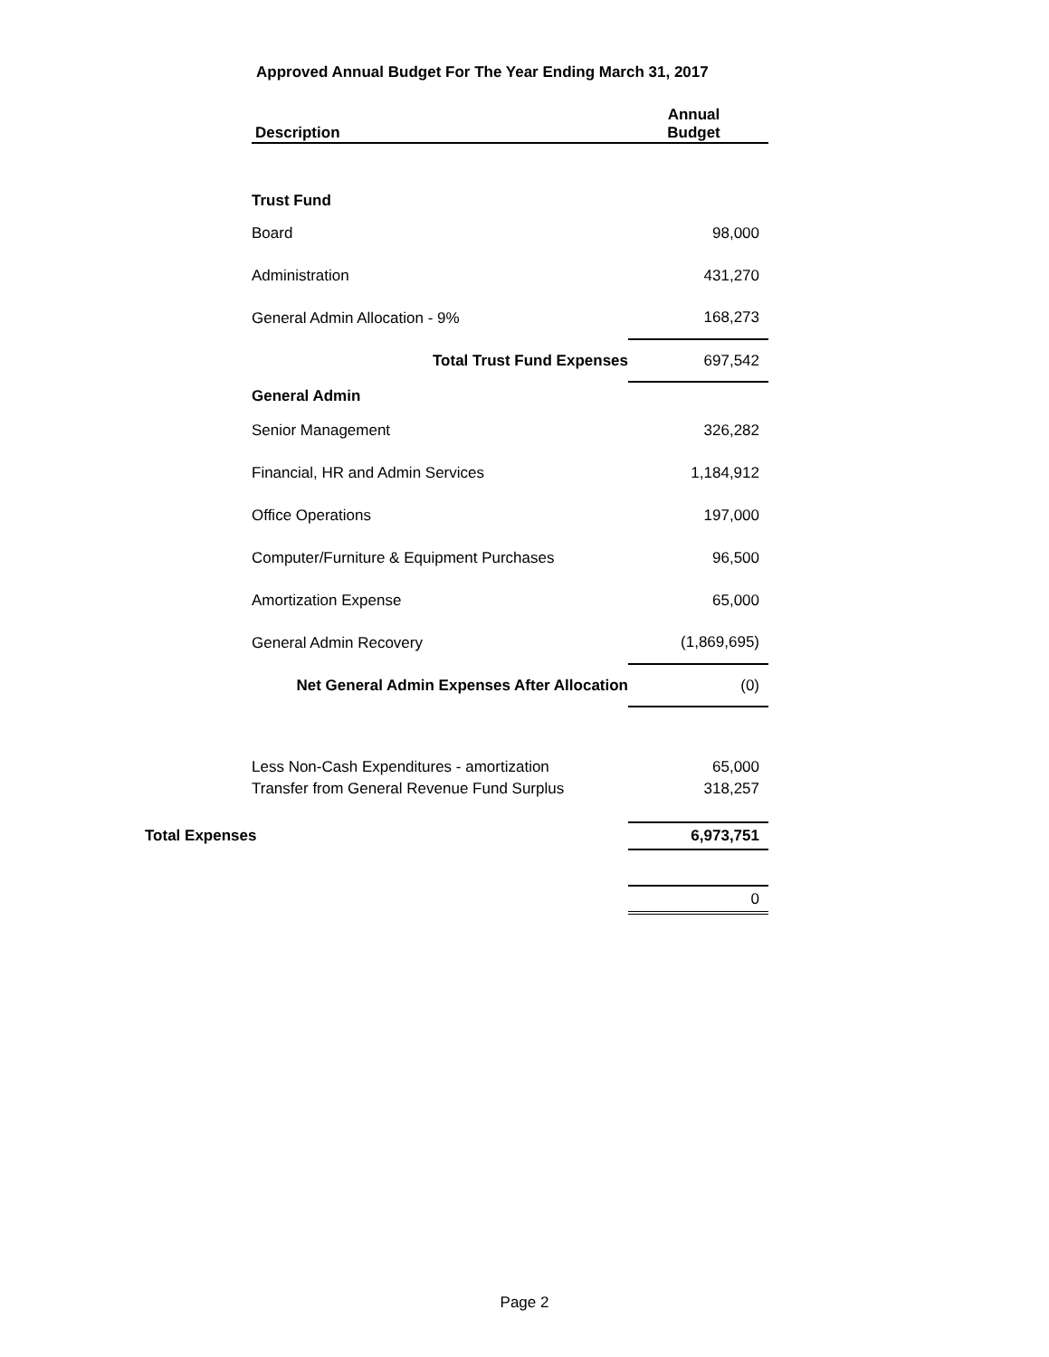Approved Annual Budget For The Year Ending March 31, 2017
| | | Description | Annual Budget |
| | Trust Fund | | |
| | | Board | 98,000 |
| | | Administration | 431,270 |
| | | General Admin Allocation - 9% | 168,273 |
| | | Total Trust Fund Expenses | 697,542 |
| | General Admin | | |
| | | Senior Management | 326,282 |
| | | Financial, HR and Admin Services | 1,184,912 |
| | | Office Operations | 197,000 |
| | | Computer/Furniture & Equipment Purchases | 96,500 |
| | | Amortization Expense | 65,000 |
| | | General Admin Recovery | (1,869,695) |
| | | Net General Admin Expenses After Allocation | (0) |
| | Less Non-Cash Expenditures - amortization | | 65,000 |
| | Transfer from General Revenue Fund Surplus | | 318,257 |
| Total Expenses | | | 6,973,751 |
| | | | 0 |
Page 2